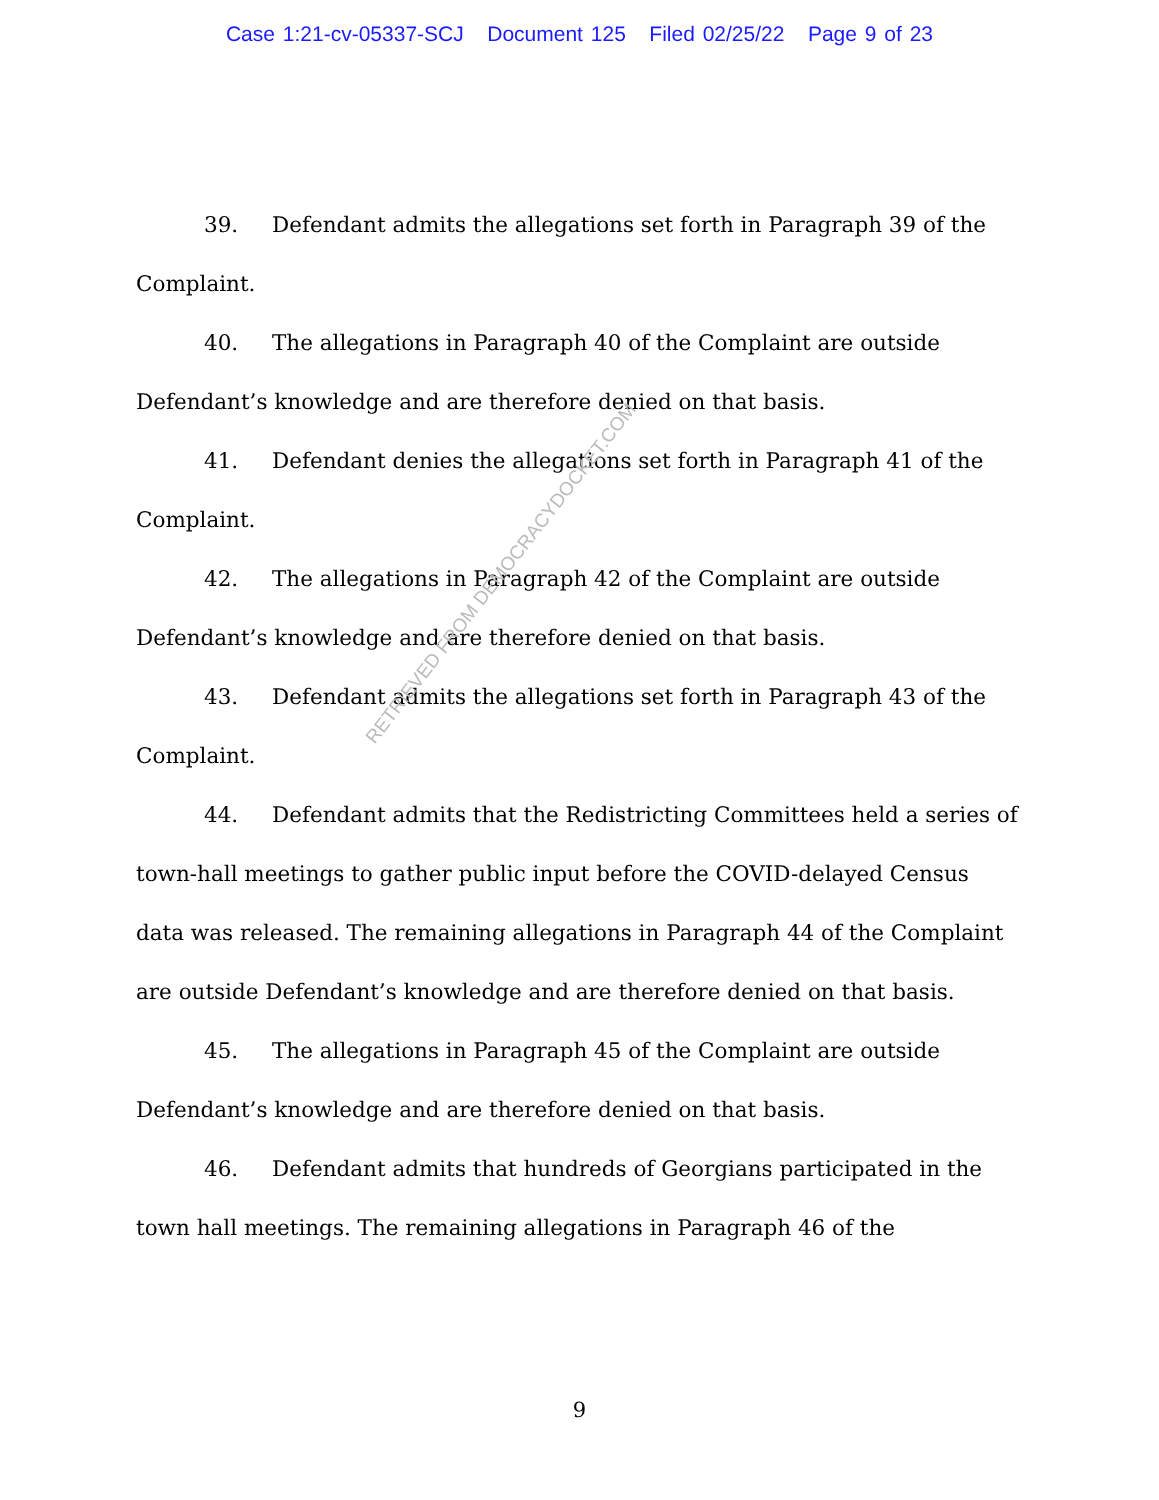Case 1:21-cv-05337-SCJ Document 125 Filed 02/25/22 Page 9 of 23
39. Defendant admits the allegations set forth in Paragraph 39 of the Complaint.
40. The allegations in Paragraph 40 of the Complaint are outside Defendant’s knowledge and are therefore denied on that basis.
41. Defendant denies the allegations set forth in Paragraph 41 of the Complaint.
42. The allegations in Paragraph 42 of the Complaint are outside Defendant’s knowledge and are therefore denied on that basis.
43. Defendant admits the allegations set forth in Paragraph 43 of the Complaint.
44. Defendant admits that the Redistricting Committees held a series of town-hall meetings to gather public input before the COVID-delayed Census data was released. The remaining allegations in Paragraph 44 of the Complaint are outside Defendant’s knowledge and are therefore denied on that basis.
45. The allegations in Paragraph 45 of the Complaint are outside Defendant’s knowledge and are therefore denied on that basis.
46. Defendant admits that hundreds of Georgians participated in the town hall meetings. The remaining allegations in Paragraph 46 of the
RETRIEVED FROM DEMOCRACYDOCKET.COM
9